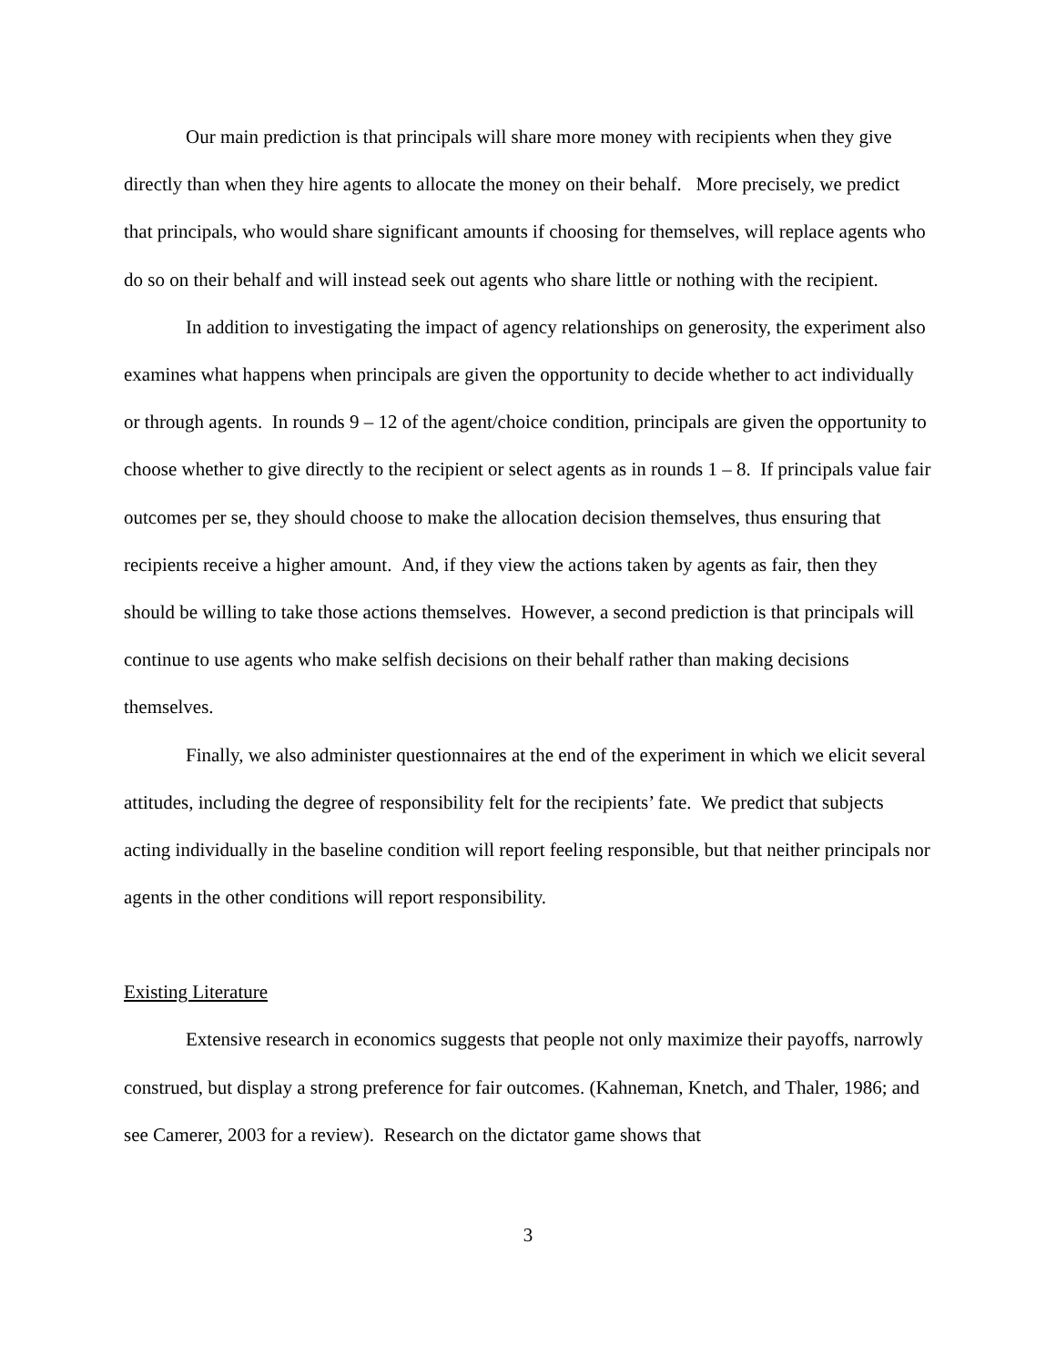Our main prediction is that principals will share more money with recipients when they give directly than when they hire agents to allocate the money on their behalf. More precisely, we predict that principals, who would share significant amounts if choosing for themselves, will replace agents who do so on their behalf and will instead seek out agents who share little or nothing with the recipient.
In addition to investigating the impact of agency relationships on generosity, the experiment also examines what happens when principals are given the opportunity to decide whether to act individually or through agents. In rounds 9 – 12 of the agent/choice condition, principals are given the opportunity to choose whether to give directly to the recipient or select agents as in rounds 1 – 8. If principals value fair outcomes per se, they should choose to make the allocation decision themselves, thus ensuring that recipients receive a higher amount. And, if they view the actions taken by agents as fair, then they should be willing to take those actions themselves. However, a second prediction is that principals will continue to use agents who make selfish decisions on their behalf rather than making decisions themselves.
Finally, we also administer questionnaires at the end of the experiment in which we elicit several attitudes, including the degree of responsibility felt for the recipients’ fate. We predict that subjects acting individually in the baseline condition will report feeling responsible, but that neither principals nor agents in the other conditions will report responsibility.
Existing Literature
Extensive research in economics suggests that people not only maximize their payoffs, narrowly construed, but display a strong preference for fair outcomes. (Kahneman, Knetch, and Thaler, 1986; and see Camerer, 2003 for a review). Research on the dictator game shows that
3